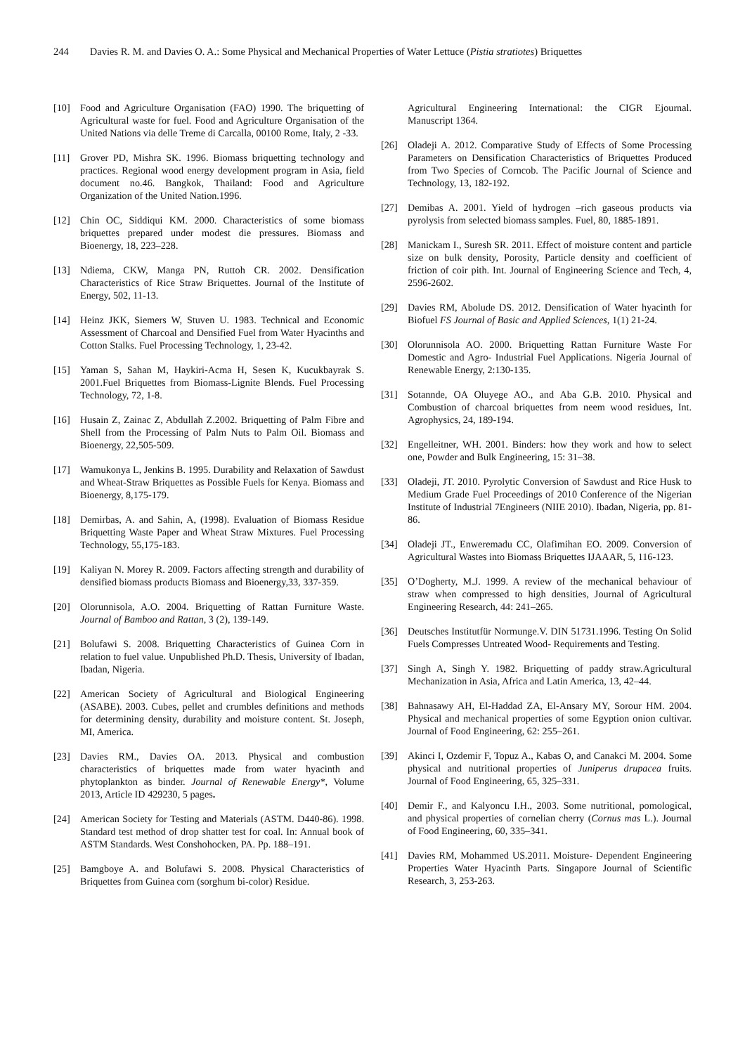244 Davies R. M. and Davies O. A.: Some Physical and Mechanical Properties of Water Lettuce (Pistia stratiotes) Briquettes
[10] Food and Agriculture Organisation (FAO) 1990. The briquetting of Agricultural waste for fuel. Food and Agriculture Organisation of the United Nations via delle Treme di Carcalla, 00100 Rome, Italy, 2 -33.
[11] Grover PD, Mishra SK. 1996. Biomass briquetting technology and practices. Regional wood energy development program in Asia, field document no.46. Bangkok, Thailand: Food and Agriculture Organization of the United Nation.1996.
[12] Chin OC, Siddiqui KM. 2000. Characteristics of some biomass briquettes prepared under modest die pressures. Biomass and Bioenergy, 18, 223–228.
[13] Ndiema, CKW, Manga PN, Ruttoh CR. 2002. Densification Characteristics of Rice Straw Briquettes. Journal of the Institute of Energy, 502, 11-13.
[14] Heinz JKK, Siemers W, Stuven U. 1983. Technical and Economic Assessment of Charcoal and Densified Fuel from Water Hyacinths and Cotton Stalks. Fuel Processing Technology, 1, 23-42.
[15] Yaman S, Sahan M, Haykiri-Acma H, Sesen K, Kucukbayrak S. 2001.Fuel Briquettes from Biomass-Lignite Blends. Fuel Processing Technology, 72, 1-8.
[16] Husain Z, Zainac Z, Abdullah Z.2002. Briquetting of Palm Fibre and Shell from the Processing of Palm Nuts to Palm Oil. Biomass and Bioenergy, 22,505-509.
[17] Wamukonya L, Jenkins B. 1995. Durability and Relaxation of Sawdust and Wheat-Straw Briquettes as Possible Fuels for Kenya. Biomass and Bioenergy, 8,175-179.
[18] Demirbas, A. and Sahin, A, (1998). Evaluation of Biomass Residue Briquetting Waste Paper and Wheat Straw Mixtures. Fuel Processing Technology, 55,175-183.
[19] Kaliyan N. Morey R. 2009. Factors affecting strength and durability of densified biomass products Biomass and Bioenergy,33, 337-359.
[20] Olorunnisola, A.O. 2004. Briquetting of Rattan Furniture Waste. Journal of Bamboo and Rattan, 3 (2), 139-149.
[21] Bolufawi S. 2008. Briquetting Characteristics of Guinea Corn in relation to fuel value. Unpublished Ph.D. Thesis, University of Ibadan, Ibadan, Nigeria.
[22] American Society of Agricultural and Biological Engineering (ASABE). 2003. Cubes, pellet and crumbles definitions and methods for determining density, durability and moisture content. St. Joseph, MI, America.
[23] Davies RM., Davies OA. 2013. Physical and combustion characteristics of briquettes made from water hyacinth and phytoplankton as binder. Journal of Renewable Energy*, Volume 2013, Article ID 429230, 5 pages.
[24] American Society for Testing and Materials (ASTM. D440-86). 1998. Standard test method of drop shatter test for coal. In: Annual book of ASTM Standards. West Conshohocken, PA. Pp. 188–191.
[25] Bamgboye A. and Bolufawi S. 2008. Physical Characteristics of Briquettes from Guinea corn (sorghum bi-color) Residue.
Agricultural Engineering International: the CIGR Ejournal. Manuscript 1364.
[26] Oladeji A. 2012. Comparative Study of Effects of Some Processing Parameters on Densification Characteristics of Briquettes Produced from Two Species of Corncob. The Pacific Journal of Science and Technology, 13, 182-192.
[27] Demibas A. 2001. Yield of hydrogen –rich gaseous products via pyrolysis from selected biomass samples. Fuel, 80, 1885-1891.
[28] Manickam I., Suresh SR. 2011. Effect of moisture content and particle size on bulk density, Porosity, Particle density and coefficient of friction of coir pith. Int. Journal of Engineering Science and Tech, 4, 2596-2602.
[29] Davies RM, Abolude DS. 2012. Densification of Water hyacinth for Biofuel FS Journal of Basic and Applied Sciences, 1(1) 21-24.
[30] Olorunnisola AO. 2000. Briquetting Rattan Furniture Waste For Domestic and Agro- Industrial Fuel Applications. Nigeria Journal of Renewable Energy, 2:130-135.
[31] Sotannde, OA Oluyege AO., and Aba G.B. 2010. Physical and Combustion of charcoal briquettes from neem wood residues, Int. Agrophysics, 24, 189-194.
[32] Engelleitner, WH. 2001. Binders: how they work and how to select one, Powder and Bulk Engineering, 15: 31–38.
[33] Oladeji, JT. 2010. Pyrolytic Conversion of Sawdust and Rice Husk to Medium Grade Fuel Proceedings of 2010 Conference of the Nigerian Institute of Industrial 7Engineers (NIIE 2010). Ibadan, Nigeria, pp. 81-86.
[34] Oladeji JT., Enweremadu CC, Olafimihan EO. 2009. Conversion of Agricultural Wastes into Biomass Briquettes IJAAAR, 5, 116-123.
[35] O’Dogherty, M.J. 1999. A review of the mechanical behaviour of straw when compressed to high densities, Journal of Agricultural Engineering Research, 44: 241–265.
[36] Deutsches Institutfür Normunge.V. DIN 51731.1996. Testing On Solid Fuels Compresses Untreated Wood- Requirements and Testing.
[37] Singh A, Singh Y. 1982. Briquetting of paddy straw.Agricultural Mechanization in Asia, Africa and Latin America, 13, 42–44.
[38] Bahnasawy AH, El-Haddad ZA, El-Ansary MY, Sorour HM. 2004. Physical and mechanical properties of some Egyption onion cultivar. Journal of Food Engineering, 62: 255–261.
[39] Akinci I, Ozdemir F, Topuz A., Kabas O, and Canakci M. 2004. Some physical and nutritional properties of Juniperus drupacea fruits. Journal of Food Engineering, 65, 325–331.
[40] Demir F., and Kalyoncu I.H., 2003. Some nutritional, pomological, and physical properties of cornelian cherry (Cornus mas L.). Journal of Food Engineering, 60, 335–341.
[41] Davies RM, Mohammed US.2011. Moisture- Dependent Engineering Properties Water Hyacinth Parts. Singapore Journal of Scientific Research, 3, 253-263.